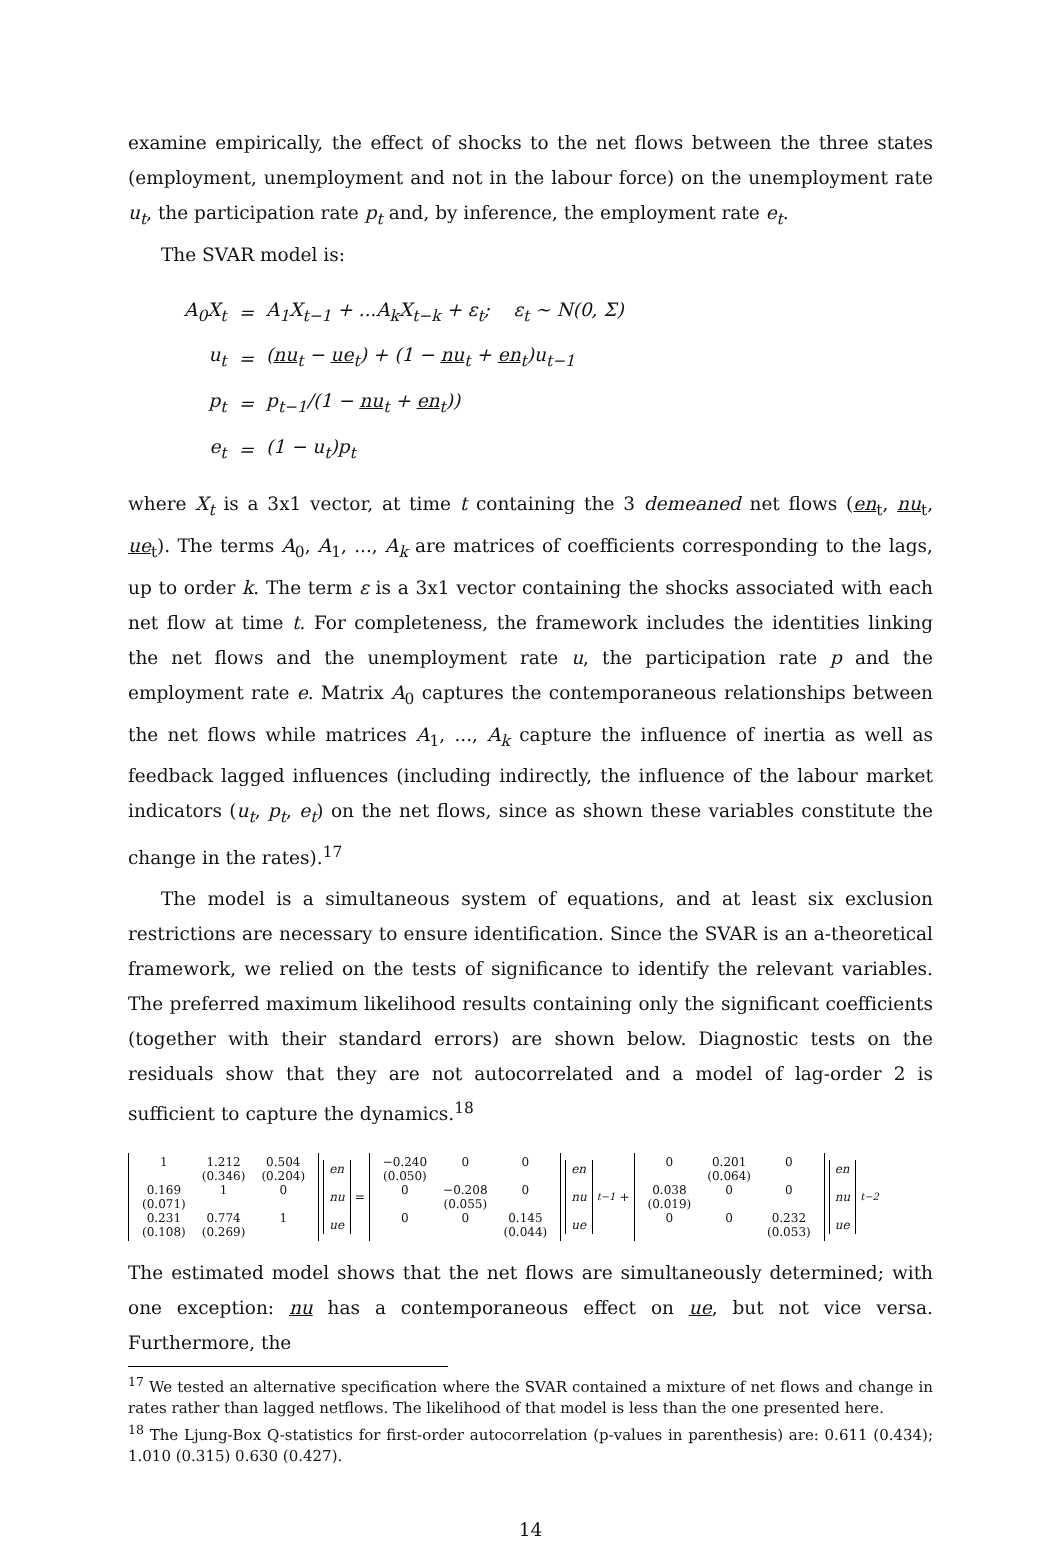examine empirically, the effect of shocks to the net flows between the three states (employment, unemployment and not in the labour force) on the unemployment rate u<sub>t</sub>, the participation rate p<sub>t</sub> and, by inference, the employment rate e<sub>t</sub>.
The SVAR model is:
| A<sub>0</sub>X<sub>t</sub> | = | A<sub>1</sub>X<sub>t−1</sub> + ...A<sub>k</sub>X<sub>t−k</sub> + ε<sub>t</sub>; ε<sub>t</sub> ∼ N(0, Σ) |
| u<sub>t</sub> | = | ( nu<sub>t</sub> − ue<sub>t</sub>) + (1 − nu<sub>t</sub> + en<sub>t</sub>)u<sub>t−1</sub> |
| p<sub>t</sub> | = | p<sub>t−1</sub>/(1 − nu<sub>t</sub> + en<sub>t</sub>)) |
| e<sub>t</sub> | = | (1 − u<sub>t</sub>)p<sub>t</sub> |
where X<sub>t</sub> is a 3x1 vector, at time t containing the 3 demeaned net flows (en<sub>t</sub>, nu<sub>t</sub>, ue<sub>t</sub>). The terms A<sub>0</sub>, A<sub>1</sub>, ..., A<sub>k</sub> are matrices of coefficients corresponding to the lags, up to order k. The term ε is a 3x1 vector containing the shocks associated with each net flow at time t. For completeness, the framework includes the identities linking the net flows and the unemployment rate u, the participation rate p and the employment rate e. Matrix A<sub>0</sub> captures the contemporaneous relationships between the net flows while matrices A<sub>1</sub>, ..., A<sub>k</sub> capture the influence of inertia as well as feedback lagged influences (including indirectly, the influence of the labour market indicators (u<sub>t</sub>, p<sub>t</sub>, e<sub>t</sub>) on the net flows, since as shown these variables constitute the change in the rates).<sup>17</sup>
The model is a simultaneous system of equations, and at least six exclusion restrictions are necessary to ensure identification. Since the SVAR is an a-theoretical framework, we relied on the tests of significance to identify the relevant variables. The preferred maximum likelihood results containing only the significant coefficients (together with their standard errors) are shown below. Diagnostic tests on the residuals show that they are not autocorrelated and a model of lag-order 2 is sufficient to capture the dynamics.<sup>18</sup>
| 1 | 1.212 (0.346) | 0.504 (0.204) |
| 0.169 (0.071) | 1 | 0 |
| 0.231 (0.108) | 0.774 (0.269) | 1 |
en
nu
ue
=
| −0.240 (0.050) | 0 | 0 |
| 0 | −0.208 (0.055) | 0 |
| 0 | 0 | 0.145 (0.044) |
en
nu
ue
<sub>t−1</sub> +
| 0 | 0.201 (0.064) | 0 |
| 0.038 (0.019) | 0 | 0 |
| 0 | 0 | 0.232 (0.053) |
en
nu
ue
<sub>t−2</sub>
The estimated model shows that the net flows are simultaneously determined; with one exception: nu has a contemporaneous effect on ue, but not vice versa. Furthermore, the
<sup>17</sup> We tested an alternative specification where the SVAR contained a mixture of net flows and change in rates rather than lagged netflows. The likelihood of that model is less than the one presented here.
<sup>18</sup> The Ljung-Box Q-statistics for first-order autocorrelation (p-values in parenthesis) are: 0.611 (0.434); 1.010 (0.315) 0.630 (0.427).
14